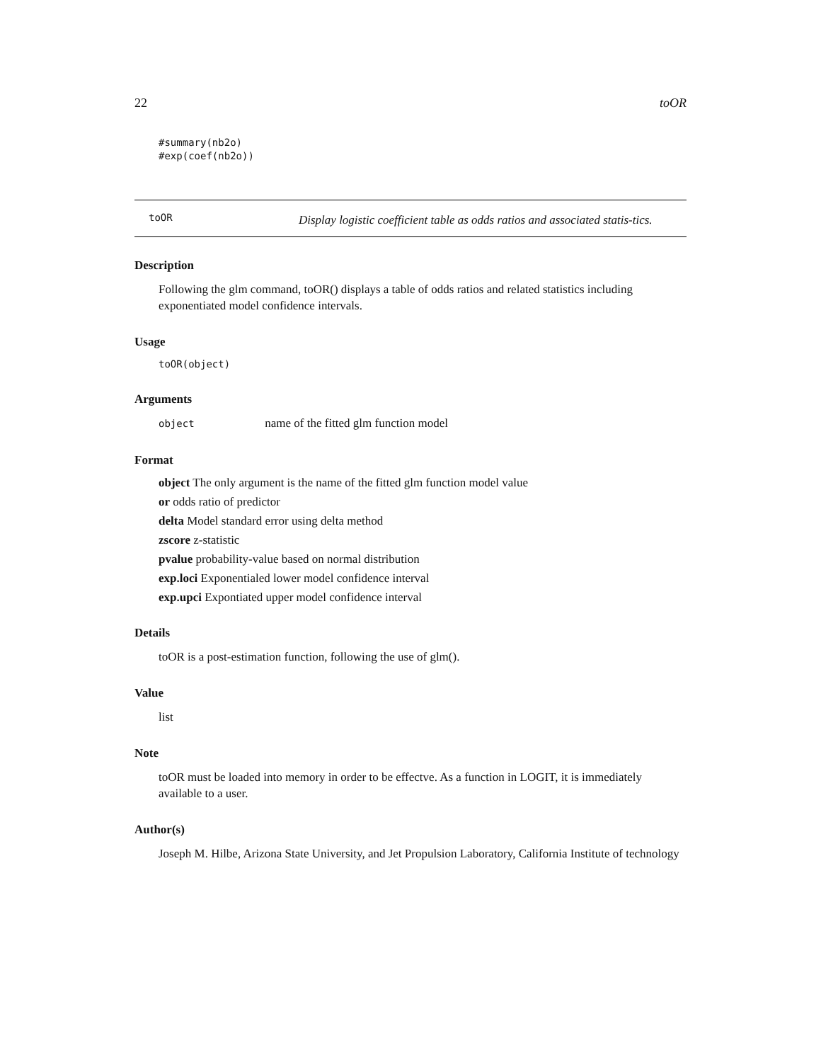22 toOR
#summary(nb2o)
#exp(coef(nb2o))
toOR Display logistic coefficient table as odds ratios and associated statis-tics.
Description
Following the glm command, toOR() displays a table of odds ratios and related statistics including exponentiated model confidence intervals.
Usage
toOR(object)
Arguments
object name of the fitted glm function model
Format
object The only argument is the name of the fitted glm function model value
or odds ratio of predictor
delta Model standard error using delta method
zscore z-statistic
pvalue probability-value based on normal distribution
exp.loci Exponentialed lower model confidence interval
exp.upci Expontiated upper model confidence interval
Details
toOR is a post-estimation function, following the use of glm().
Value
list
Note
toOR must be loaded into memory in order to be effectve. As a function in LOGIT, it is immediately available to a user.
Author(s)
Joseph M. Hilbe, Arizona State University, and Jet Propulsion Laboratory, California Institute of technology